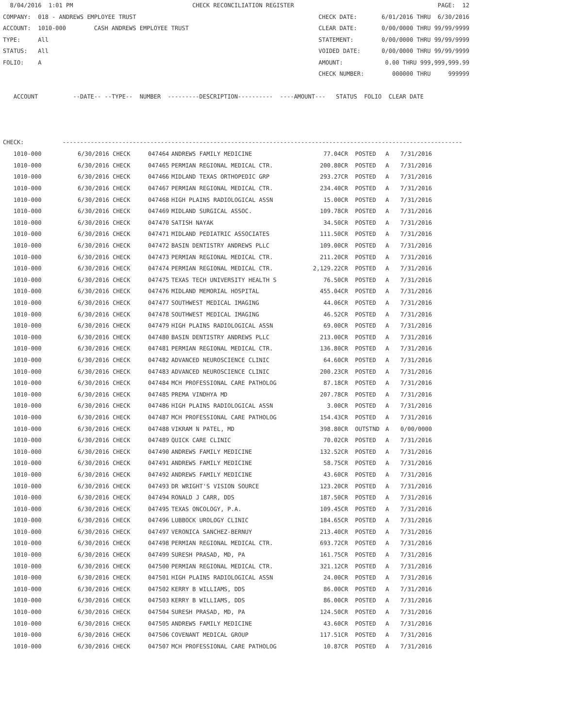8/04/2016  1:01 PM                                  CHECK RECONCILIATION REGISTER                                         PAGE:  12
COMPANY:  018 - ANDREWS EMPLOYEE TRUST                                                    CHECK DATE:       6/01/2016 THRU  6/30/2016
ACCOUNT:  1010-000        CASH ANDREWS EMPLOYEE TRUST                                     CLEAR DATE:       0/00/0000 THRU 99/99/9999
TYPE:     All                                                                             STATEMENT:        0/00/0000 THRU 99/99/9999
STATUS:   All                                                                             VOIDED DATE:      0/00/0000 THRU 99/99/9999
FOLIO:    A                                                                               AMOUNT:            0.00 THRU 999,999,999.99
                                                                                          CHECK NUMBER:        000000 THRU     999999

   ACCOUNT          --DATE-- --TYPE--  NUMBER  ---------DESCRIPTION----------  ----AMOUNT---   STATUS  FOLIO  CLEAR DATE



CHECK:           ------------------------------------------------------------------------------------------------------------------
| 1010-000 | 6/30/2016 CHECK | 047464 | ANDREWS FAMILY MEDICINE | 77.04CR | POSTED | A | 7/31/2016 |
| 1010-000 | 6/30/2016 CHECK | 047465 | PERMIAN REGIONAL MEDICAL CTR. | 200.80CR | POSTED | A | 7/31/2016 |
| 1010-000 | 6/30/2016 CHECK | 047466 | MIDLAND TEXAS ORTHOPEDIC GRP | 293.27CR | POSTED | A | 7/31/2016 |
| 1010-000 | 6/30/2016 CHECK | 047467 | PERMIAN REGIONAL MEDICAL CTR. | 234.40CR | POSTED | A | 7/31/2016 |
| 1010-000 | 6/30/2016 CHECK | 047468 | HIGH PLAINS RADIOLOGICAL ASSN | 15.00CR | POSTED | A | 7/31/2016 |
| 1010-000 | 6/30/2016 CHECK | 047469 | MIDLAND SURGICAL ASSOC. | 109.78CR | POSTED | A | 7/31/2016 |
| 1010-000 | 6/30/2016 CHECK | 047470 | SATISH NAYAK | 34.50CR | POSTED | A | 7/31/2016 |
| 1010-000 | 6/30/2016 CHECK | 047471 | MIDLAND PEDIATRIC ASSOCIATES | 111.50CR | POSTED | A | 7/31/2016 |
| 1010-000 | 6/30/2016 CHECK | 047472 | BASIN DENTISTRY ANDREWS PLLC | 109.00CR | POSTED | A | 7/31/2016 |
| 1010-000 | 6/30/2016 CHECK | 047473 | PERMIAN REGIONAL MEDICAL CTR. | 211.20CR | POSTED | A | 7/31/2016 |
| 1010-000 | 6/30/2016 CHECK | 047474 | PERMIAN REGIONAL MEDICAL CTR. | 2,129.22CR | POSTED | A | 7/31/2016 |
| 1010-000 | 6/30/2016 CHECK | 047475 | TEXAS TECH UNIVERSITY HEALTH S | 76.50CR | POSTED | A | 7/31/2016 |
| 1010-000 | 6/30/2016 CHECK | 047476 | MIDLAND MEMORIAL HOSPITAL | 455.04CR | POSTED | A | 7/31/2016 |
| 1010-000 | 6/30/2016 CHECK | 047477 | SOUTHWEST MEDICAL IMAGING | 44.06CR | POSTED | A | 7/31/2016 |
| 1010-000 | 6/30/2016 CHECK | 047478 | SOUTHWEST MEDICAL IMAGING | 46.52CR | POSTED | A | 7/31/2016 |
| 1010-000 | 6/30/2016 CHECK | 047479 | HIGH PLAINS RADIOLOGICAL ASSN | 69.00CR | POSTED | A | 7/31/2016 |
| 1010-000 | 6/30/2016 CHECK | 047480 | BASIN DENTISTRY ANDREWS PLLC | 213.00CR | POSTED | A | 7/31/2016 |
| 1010-000 | 6/30/2016 CHECK | 047481 | PERMIAN REGIONAL MEDICAL CTR. | 136.80CR | POSTED | A | 7/31/2016 |
| 1010-000 | 6/30/2016 CHECK | 047482 | ADVANCED NEUROSCIENCE CLINIC | 64.60CR | POSTED | A | 7/31/2016 |
| 1010-000 | 6/30/2016 CHECK | 047483 | ADVANCED NEUROSCIENCE CLINIC | 200.23CR | POSTED | A | 7/31/2016 |
| 1010-000 | 6/30/2016 CHECK | 047484 | MCH PROFESSIONAL CARE PATHOLOG | 87.18CR | POSTED | A | 7/31/2016 |
| 1010-000 | 6/30/2016 CHECK | 047485 | PREMA VINDHYA MD | 207.78CR | POSTED | A | 7/31/2016 |
| 1010-000 | 6/30/2016 CHECK | 047486 | HIGH PLAINS RADIOLOGICAL ASSN | 3.00CR | POSTED | A | 7/31/2016 |
| 1010-000 | 6/30/2016 CHECK | 047487 | MCH PROFESSIONAL CARE PATHOLOG | 154.43CR | POSTED | A | 7/31/2016 |
| 1010-000 | 6/30/2016 CHECK | 047488 | VIKRAM N PATEL, MD | 398.80CR | OUTSTND | A | 0/00/0000 |
| 1010-000 | 6/30/2016 CHECK | 047489 | QUICK CARE CLINIC | 70.02CR | POSTED | A | 7/31/2016 |
| 1010-000 | 6/30/2016 CHECK | 047490 | ANDREWS FAMILY MEDICINE | 132.52CR | POSTED | A | 7/31/2016 |
| 1010-000 | 6/30/2016 CHECK | 047491 | ANDREWS FAMILY MEDICINE | 58.75CR | POSTED | A | 7/31/2016 |
| 1010-000 | 6/30/2016 CHECK | 047492 | ANDREWS FAMILY MEDICINE | 43.60CR | POSTED | A | 7/31/2016 |
| 1010-000 | 6/30/2016 CHECK | 047493 | DR WRIGHT'S VISION SOURCE | 123.20CR | POSTED | A | 7/31/2016 |
| 1010-000 | 6/30/2016 CHECK | 047494 | RONALD J CARR, DDS | 187.50CR | POSTED | A | 7/31/2016 |
| 1010-000 | 6/30/2016 CHECK | 047495 | TEXAS ONCOLOGY, P.A. | 109.45CR | POSTED | A | 7/31/2016 |
| 1010-000 | 6/30/2016 CHECK | 047496 | LUBBOCK UROLOGY CLINIC | 184.65CR | POSTED | A | 7/31/2016 |
| 1010-000 | 6/30/2016 CHECK | 047497 | VERONICA SANCHEZ-BERNUY | 213.40CR | POSTED | A | 7/31/2016 |
| 1010-000 | 6/30/2016 CHECK | 047498 | PERMIAN REGIONAL MEDICAL CTR. | 693.72CR | POSTED | A | 7/31/2016 |
| 1010-000 | 6/30/2016 CHECK | 047499 | SURESH PRASAD, MD, PA | 161.75CR | POSTED | A | 7/31/2016 |
| 1010-000 | 6/30/2016 CHECK | 047500 | PERMIAN REGIONAL MEDICAL CTR. | 321.12CR | POSTED | A | 7/31/2016 |
| 1010-000 | 6/30/2016 CHECK | 047501 | HIGH PLAINS RADIOLOGICAL ASSN | 24.00CR | POSTED | A | 7/31/2016 |
| 1010-000 | 6/30/2016 CHECK | 047502 | KERRY B WILLIAMS, DDS | 86.00CR | POSTED | A | 7/31/2016 |
| 1010-000 | 6/30/2016 CHECK | 047503 | KERRY B WILLIAMS, DDS | 86.00CR | POSTED | A | 7/31/2016 |
| 1010-000 | 6/30/2016 CHECK | 047504 | SURESH PRASAD, MD, PA | 124.50CR | POSTED | A | 7/31/2016 |
| 1010-000 | 6/30/2016 CHECK | 047505 | ANDREWS FAMILY MEDICINE | 43.60CR | POSTED | A | 7/31/2016 |
| 1010-000 | 6/30/2016 CHECK | 047506 | COVENANT MEDICAL GROUP | 117.51CR | POSTED | A | 7/31/2016 |
| 1010-000 | 6/30/2016 CHECK | 047507 | MCH PROFESSIONAL CARE PATHOLOG | 10.87CR | POSTED | A | 7/31/2016 |